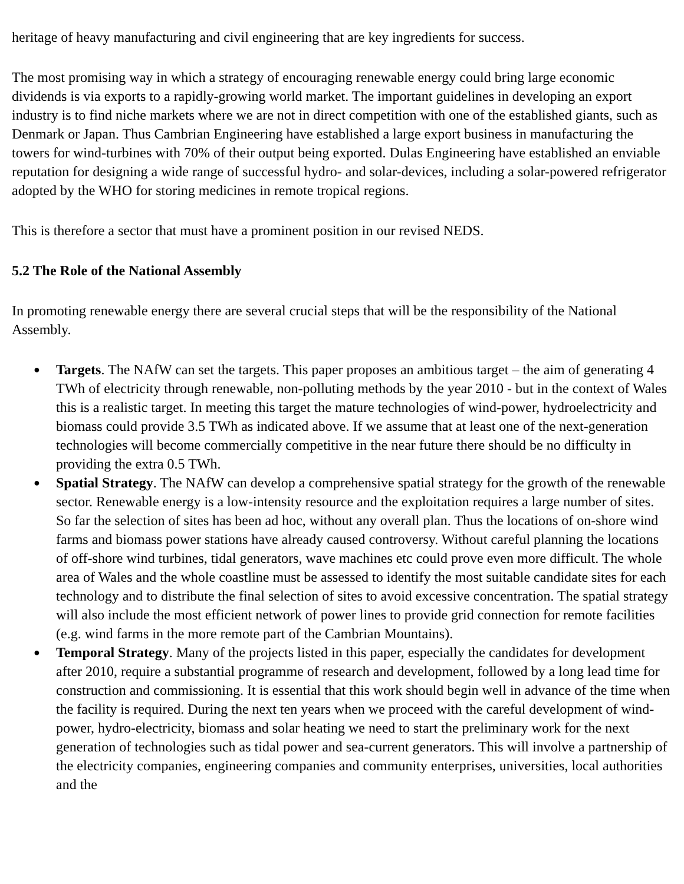heritage of heavy manufacturing and civil engineering that are key ingredients for success.
The most promising way in which a strategy of encouraging renewable energy could bring large economic dividends is via exports to a rapidly-growing world market. The important guidelines in developing an export industry is to find niche markets where we are not in direct competition with one of the established giants, such as Denmark or Japan. Thus Cambrian Engineering have established a large export business in manufacturing the towers for wind-turbines with 70% of their output being exported. Dulas Engineering have established an enviable reputation for designing a wide range of successful hydro- and solar-devices, including a solar-powered refrigerator adopted by the WHO for storing medicines in remote tropical regions.
This is therefore a sector that must have a prominent position in our revised NEDS.
5.2 The Role of the National Assembly
In promoting renewable energy there are several crucial steps that will be the responsibility of the National Assembly.
● Targets. The NAfW can set the targets. This paper proposes an ambitious target – the aim of generating 4 TWh of electricity through renewable, non-polluting methods by the year 2010 - but in the context of Wales this is a realistic target. In meeting this target the mature technologies of wind-power, hydroelectricity and biomass could provide 3.5 TWh as indicated above. If we assume that at least one of the next-generation technologies will become commercially competitive in the near future there should be no difficulty in providing the extra 0.5 TWh.
● Spatial Strategy. The NAfW can develop a comprehensive spatial strategy for the growth of the renewable sector. Renewable energy is a low-intensity resource and the exploitation requires a large number of sites. So far the selection of sites has been ad hoc, without any overall plan. Thus the locations of on-shore wind farms and biomass power stations have already caused controversy. Without careful planning the locations of off-shore wind turbines, tidal generators, wave machines etc could prove even more difficult. The whole area of Wales and the whole coastline must be assessed to identify the most suitable candidate sites for each technology and to distribute the final selection of sites to avoid excessive concentration. The spatial strategy will also include the most efficient network of power lines to provide grid connection for remote facilities (e.g. wind farms in the more remote part of the Cambrian Mountains).
● Temporal Strategy. Many of the projects listed in this paper, especially the candidates for development after 2010, require a substantial programme of research and development, followed by a long lead time for construction and commissioning. It is essential that this work should begin well in advance of the time when the facility is required. During the next ten years when we proceed with the careful development of wind-power, hydro-electricity, biomass and solar heating we need to start the preliminary work for the next generation of technologies such as tidal power and sea-current generators. This will involve a partnership of the electricity companies, engineering companies and community enterprises, universities, local authorities and the